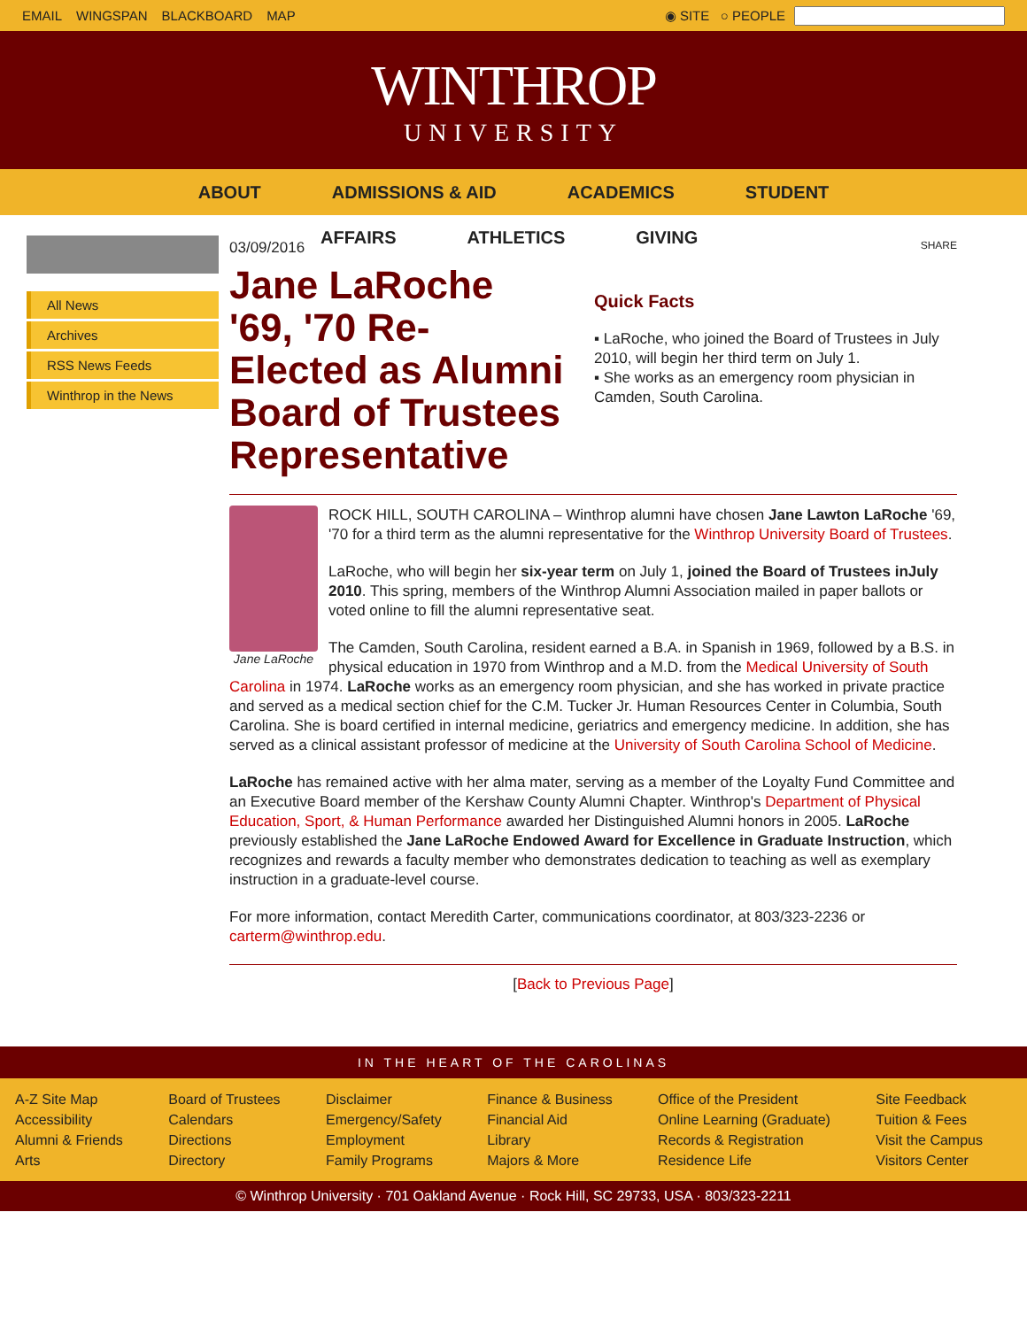EMAIL WINGSPAN BLACKBOARD MAP ◉ SITE ○ PEOPLE
WINTHROP
UNIVERSITY
ABOUT ADMISSIONS & AID ACADEMICS STUDENT
AFFAIRS ATHLETICS GIVING
All News
Archives
RSS News Feeds
Winthrop in the News
03/09/2016
Jane LaRoche '69, '70 Re-Elected as Alumni Board of Trustees Representative
SHARE
Quick Facts
▪ LaRoche, who joined the Board of Trustees in July 2010, will begin her third term on July 1.
▪ She works as an emergency room physician in Camden, South Carolina.
Jane LaRoche
ROCK HILL, SOUTH CAROLINA – Winthrop alumni have chosen Jane Lawton LaRoche '69, '70 for a third term as the alumni representative for the Winthrop University Board of Trustees.
LaRoche, who will begin her six-year term on July 1, joined the Board of Trustees inJuly 2010. This spring, members of the Winthrop Alumni Association mailed in paper ballots or voted online to fill the alumni representative seat.
The Camden, South Carolina, resident earned a B.A. in Spanish in 1969, followed by a B.S. in physical education in 1970 from Winthrop and a M.D. from the Medical University of South Carolina in 1974. LaRoche works as an emergency room physician, and she has worked in private practice and served as a medical section chief for the C.M. Tucker Jr. Human Resources Center in Columbia, South Carolina. She is board certified in internal medicine, geriatrics and emergency medicine. In addition, she has served as a clinical assistant professor of medicine at the University of South Carolina School of Medicine.
LaRoche has remained active with her alma mater, serving as a member of the Loyalty Fund Committee and an Executive Board member of the Kershaw County Alumni Chapter. Winthrop's Department of Physical Education, Sport, & Human Performance awarded her Distinguished Alumni honors in 2005. LaRoche previously established the Jane LaRoche Endowed Award for Excellence in Graduate Instruction, which recognizes and rewards a faculty member who demonstrates dedication to teaching as well as exemplary instruction in a graduate-level course.
For more information, contact Meredith Carter, communications coordinator, at 803/323-2236 or carterm@winthrop.edu.
[Back to Previous Page]
IN THE HEART OF THE CAROLINAS
A-Z Site Map
Accessibility
Alumni & Friends
Arts
Board of Trustees
Calendars
Directions
Directory
Disclaimer
Emergency/Safety
Employment
Family Programs
Finance & Business
Financial Aid
Library
Majors & More
Office of the President
Online Learning (Graduate)
Records & Registration
Residence Life
Site Feedback
Tuition & Fees
Visit the Campus
Visitors Center
© Winthrop University · 701 Oakland Avenue · Rock Hill, SC 29733, USA · 803/323-2211